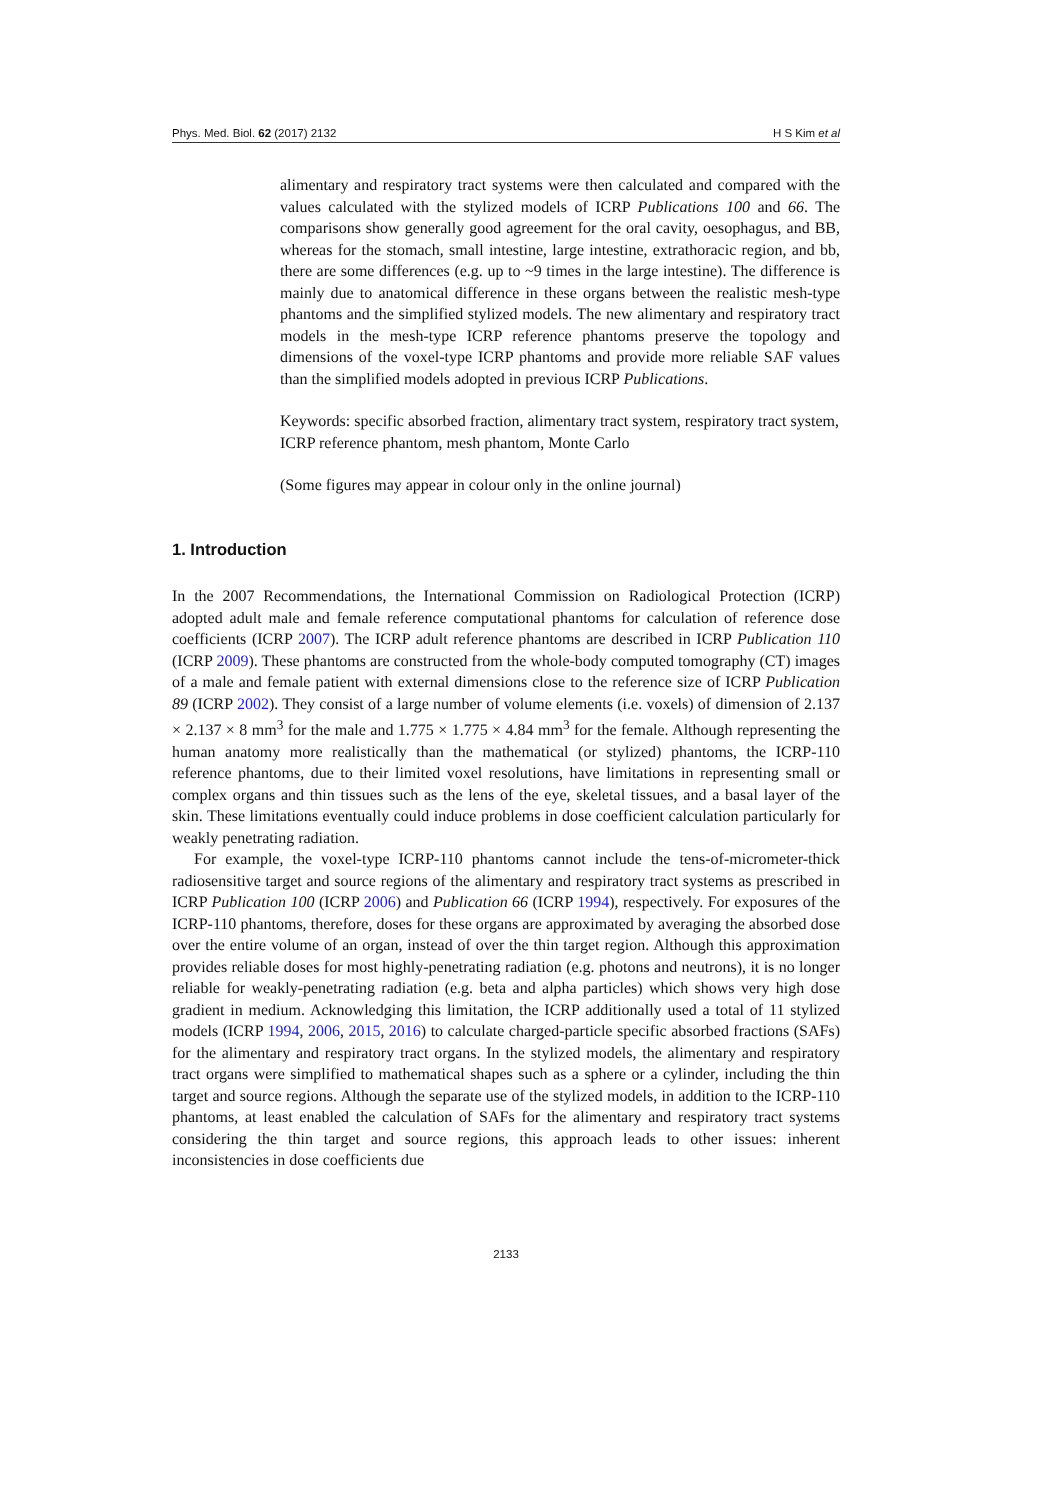Phys. Med. Biol. 62 (2017) 2132 H S Kim et al
alimentary and respiratory tract systems were then calculated and compared with the values calculated with the stylized models of ICRP Publications 100 and 66. The comparisons show generally good agreement for the oral cavity, oesophagus, and BB, whereas for the stomach, small intestine, large intestine, extrathoracic region, and bb, there are some differences (e.g. up to ~9 times in the large intestine). The difference is mainly due to anatomical difference in these organs between the realistic mesh-type phantoms and the simplified stylized models. The new alimentary and respiratory tract models in the mesh-type ICRP reference phantoms preserve the topology and dimensions of the voxel-type ICRP phantoms and provide more reliable SAF values than the simplified models adopted in previous ICRP Publications.
Keywords: specific absorbed fraction, alimentary tract system, respiratory tract system, ICRP reference phantom, mesh phantom, Monte Carlo
(Some figures may appear in colour only in the online journal)
1. Introduction
In the 2007 Recommendations, the International Commission on Radiological Protection (ICRP) adopted adult male and female reference computational phantoms for calculation of reference dose coefficients (ICRP 2007). The ICRP adult reference phantoms are described in ICRP Publication 110 (ICRP 2009). These phantoms are constructed from the whole-body computed tomography (CT) images of a male and female patient with external dimensions close to the reference size of ICRP Publication 89 (ICRP 2002). They consist of a large number of volume elements (i.e. voxels) of dimension of 2.137 × 2.137 × 8 mm<sup>3</sup> for the male and 1.775 × 1.775 × 4.84 mm<sup>3</sup> for the female. Although representing the human anatomy more realistically than the mathematical (or stylized) phantoms, the ICRP-110 reference phantoms, due to their limited voxel resolutions, have limitations in representing small or complex organs and thin tissues such as the lens of the eye, skeletal tissues, and a basal layer of the skin. These limitations eventually could induce problems in dose coefficient calculation particularly for weakly penetrating radiation.
For example, the voxel-type ICRP-110 phantoms cannot include the tens-of-micrometer-thick radiosensitive target and source regions of the alimentary and respiratory tract systems as prescribed in ICRP Publication 100 (ICRP 2006) and Publication 66 (ICRP 1994), respectively. For exposures of the ICRP-110 phantoms, therefore, doses for these organs are approximated by averaging the absorbed dose over the entire volume of an organ, instead of over the thin target region. Although this approximation provides reliable doses for most highly-penetrating radiation (e.g. photons and neutrons), it is no longer reliable for weakly-penetrating radiation (e.g. beta and alpha particles) which shows very high dose gradient in medium. Acknowledging this limitation, the ICRP additionally used a total of 11 stylized models (ICRP 1994, 2006, 2015, 2016) to calculate charged-particle specific absorbed fractions (SAFs) for the alimentary and respiratory tract organs. In the stylized models, the alimentary and respiratory tract organs were simplified to mathematical shapes such as a sphere or a cylinder, including the thin target and source regions. Although the separate use of the stylized models, in addition to the ICRP-110 phantoms, at least enabled the calculation of SAFs for the alimentary and respiratory tract systems considering the thin target and source regions, this approach leads to other issues: inherent inconsistencies in dose coefficients due
2133